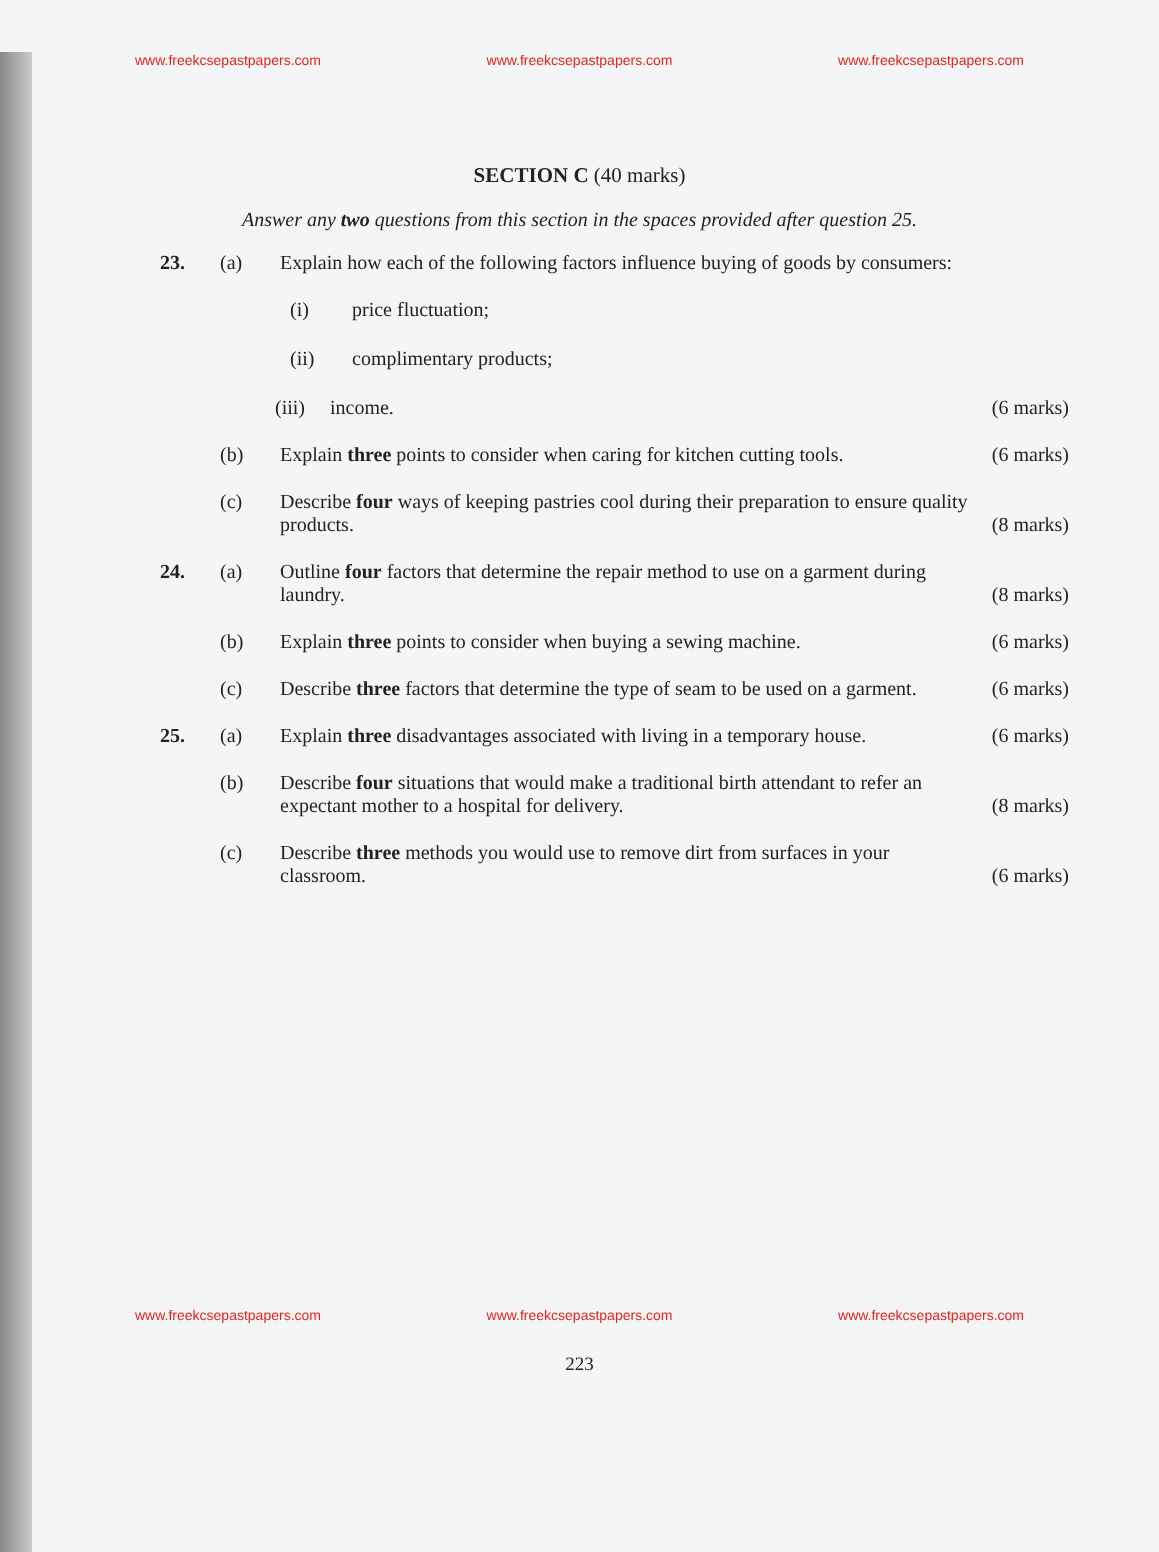www.freekcsepastpapers.com www.freekcsepastpapers.com www.freekcsepastpapers.com
SECTION C (40 marks)
Answer any two questions from this section in the spaces provided after question 25.
23. (a) Explain how each of the following factors influence buying of goods by consumers:
(i) price fluctuation;
(ii) complimentary products;
(iii) income. (6 marks)
(b) Explain three points to consider when caring for kitchen cutting tools. (6 marks)
(c) Describe four ways of keeping pastries cool during their preparation to ensure quality products. (8 marks)
24. (a) Outline four factors that determine the repair method to use on a garment during laundry. (8 marks)
(b) Explain three points to consider when buying a sewing machine. (6 marks)
(c) Describe three factors that determine the type of seam to be used on a garment. (6 marks)
25. (a) Explain three disadvantages associated with living in a temporary house. (6 marks)
(b) Describe four situations that would make a traditional birth attendant to refer an expectant mother to a hospital for delivery. (8 marks)
(c) Describe three methods you would use to remove dirt from surfaces in your classroom. (6 marks)
www.freekcsepastpapers.com www.freekcsepastpapers.com www.freekcsepastpapers.com
223